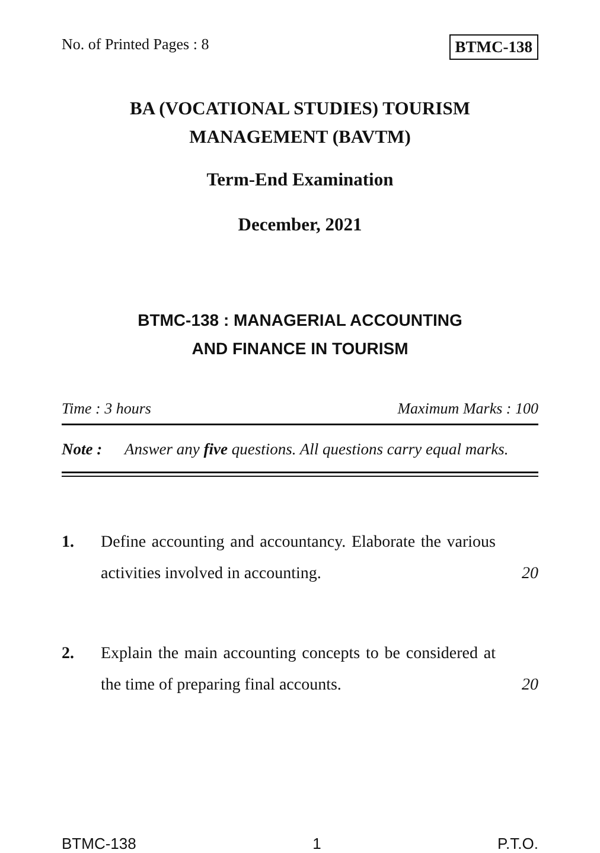No. of Printed Pages : 8 BTMC-138
BA (VOCATIONAL STUDIES) TOURISM
MANAGEMENT (BAVTM)
Term-End Examination
December, 2021
BTMC-138 : MANAGERIAL ACCOUNTING
AND FINANCE IN TOURISM
Time : 3 hours Maximum Marks : 100
Note : Answer any five questions. All questions carry equal marks.
1. Define accounting and accountancy. Elaborate the various activities involved in accounting. 20
2. Explain the main accounting concepts to be considered at the time of preparing final accounts. 20
BTMC-138 1 P.T.O.